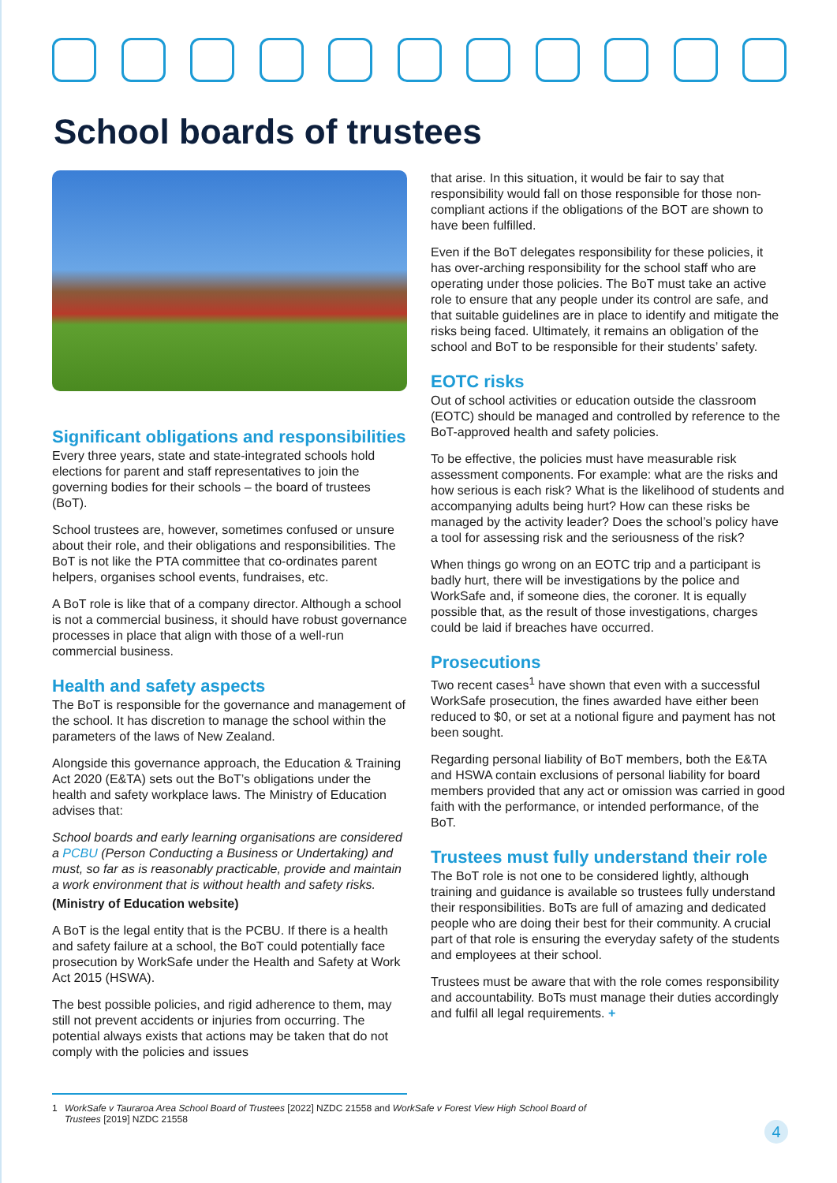School boards of trustees
Significant obligations and responsibilities
Every three years, state and state-integrated schools hold elections for parent and staff representatives to join the governing bodies for their schools – the board of trustees (BoT).
School trustees are, however, sometimes confused or unsure about their role, and their obligations and responsibilities. The BoT is not like the PTA committee that co-ordinates parent helpers, organises school events, fundraises, etc.
A BoT role is like that of a company director. Although a school is not a commercial business, it should have robust governance processes in place that align with those of a well-run commercial business.
Health and safety aspects
The BoT is responsible for the governance and management of the school. It has discretion to manage the school within the parameters of the laws of New Zealand.
Alongside this governance approach, the Education & Training Act 2020 (E&TA) sets out the BoT’s obligations under the health and safety workplace laws. The Ministry of Education advises that:
School boards and early learning organisations are considered a PCBU (Person Conducting a Business or Undertaking) and must, so far as is reasonably practicable, provide and maintain a work environment that is without health and safety risks.
(Ministry of Education website)
A BoT is the legal entity that is the PCBU. If there is a health and safety failure at a school, the BoT could potentially face prosecution by WorkSafe under the Health and Safety at Work Act 2015 (HSWA).
The best possible policies, and rigid adherence to them, may still not prevent accidents or injuries from occurring. The potential always exists that actions may be taken that do not comply with the policies and issues
that arise. In this situation, it would be fair to say that responsibility would fall on those responsible for those non-compliant actions if the obligations of the BOT are shown to have been fulfilled.
Even if the BoT delegates responsibility for these policies, it has over-arching responsibility for the school staff who are operating under those policies. The BoT must take an active role to ensure that any people under its control are safe, and that suitable guidelines are in place to identify and mitigate the risks being faced. Ultimately, it remains an obligation of the school and BoT to be responsible for their students’ safety.
EOTC risks
Out of school activities or education outside the classroom (EOTC) should be managed and controlled by reference to the BoT-approved health and safety policies.
To be effective, the policies must have measurable risk assessment components. For example: what are the risks and how serious is each risk? What is the likelihood of students and accompanying adults being hurt? How can these risks be managed by the activity leader? Does the school’s policy have a tool for assessing risk and the seriousness of the risk?
When things go wrong on an EOTC trip and a participant is badly hurt, there will be investigations by the police and WorkSafe and, if someone dies, the coroner. It is equally possible that, as the result of those investigations, charges could be laid if breaches have occurred.
Prosecutions
Two recent cases<sup>1</sup> have shown that even with a successful WorkSafe prosecution, the fines awarded have either been reduced to $0, or set at a notional figure and payment has not been sought.
Regarding personal liability of BoT members, both the E&TA and HSWA contain exclusions of personal liability for board members provided that any act or omission was carried in good faith with the performance, or intended performance, of the BoT.
Trustees must fully understand their role
The BoT role is not one to be considered lightly, although training and guidance is available so trustees fully understand their responsibilities. BoTs are full of amazing and dedicated people who are doing their best for their community. A crucial part of that role is ensuring the everyday safety of the students and employees at their school.
Trustees must be aware that with the role comes responsibility and accountability. BoTs must manage their duties accordingly and fulfil all legal requirements. +
1 WorkSafe v Tauraroa Area School Board of Trustees [2022] NZDC 21558 and WorkSafe v Forest View High School Board of
Trustees [2019] NZDC 21558
4